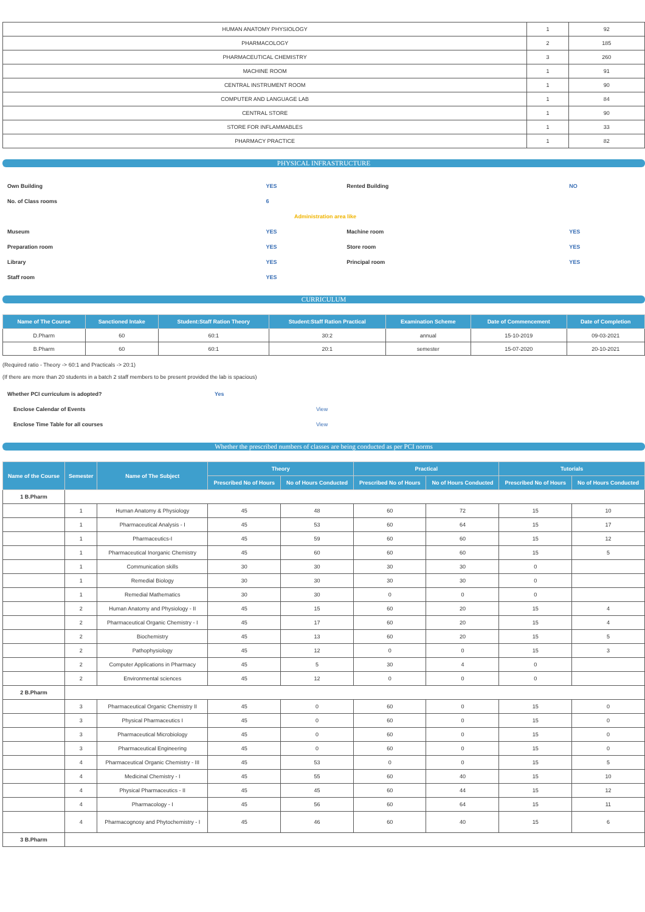| HUMAN ANATOMY PHYSIOLOGY | 1 | 92 |
| PHARMACOLOGY | 2 | 185 |
| PHARMACEUTICAL CHEMISTRY | 3 | 260 |
| MACHINE ROOM | 1 | 91 |
| CENTRAL INSTRUMENT ROOM | 1 | 90 |
| COMPUTER AND LANGUAGE LAB | 1 | 84 |
| CENTRAL STORE | 1 | 90 |
| STORE FOR INFLAMMABLES | 1 | 33 |
| PHARMACY PRACTICE | 1 | 82 |
PHYSICAL INFRASTRUCTURE
| Own Building | YES | Rented Building | NO |
| No. of Class rooms | 6 | | |
| Administration area like | | | |
| Museum | YES | Machine room | YES |
| Preparation room | YES | Store room | YES |
| Library | YES | Principal room | YES |
| Staff room | YES | | |
CURRICULUM
| Name of The Course | Sanctioned Intake | Student:Staff Ration Theory | Student:Staff Ration Practical | Examination Scheme | Date of Commencement | Date of Completion |
| --- | --- | --- | --- | --- | --- | --- |
| D.Pharm | 60 | 60:1 | 30:2 | annual | 15-10-2019 | 09-03-2021 |
| B.Pharm | 60 | 60:1 | 20:1 | semester | 15-07-2020 | 20-10-2021 |
(Required ratio - Theory -> 60:1 and Practicals -> 20:1)
(If there are more than 20 students in a batch 2 staff members to be present provided the lab is spacious)
| Whether PCI curriculum is adopted? | Yes |
| Enclose Calendar of Events | View |
| Enclose Time Table for all courses | View |
Whether the prescribed numbers of classes are being conducted as per PCI norms
| Name of the Course | Semester | Name of The Subject | Theory | | Practical | | Tutorials | |
| --- | --- | --- | --- | --- | --- | --- | --- | --- |
| | | | Prescribed No of Hours | No of Hours Conducted | Prescribed No of Hours | No of Hours Conducted | Prescribed No of Hours | No of Hours Conducted |
| 1 B.Pharm | | | | | | | | |
| | 1 | Human Anatomy & Physiology | 45 | 48 | 60 | 72 | 15 | 10 |
| | 1 | Pharmaceutical Analysis - I | 45 | 53 | 60 | 64 | 15 | 17 |
| | 1 | Pharmaceutics-I | 45 | 59 | 60 | 60 | 15 | 12 |
| | 1 | Pharmaceutical Inorganic Chemistry | 45 | 60 | 60 | 60 | 15 | 5 |
| | 1 | Communication skills | 30 | 30 | 30 | 30 | 0 | |
| | 1 | Remedial Biology | 30 | 30 | 30 | 30 | 0 | |
| | 1 | Remedial Mathematics | 30 | 30 | 0 | 0 | 0 | |
| | 2 | Human Anatomy and Physiology - II | 45 | 15 | 60 | 20 | 15 | 4 |
| | 2 | Pharmaceutical Organic Chemistry - I | 45 | 17 | 60 | 20 | 15 | 4 |
| | 2 | Biochemistry | 45 | 13 | 60 | 20 | 15 | 5 |
| | 2 | Pathophysiology | 45 | 12 | 0 | 0 | 15 | 3 |
| | 2 | Computer Applications in Pharmacy | 45 | 5 | 30 | 4 | 0 | |
| | 2 | Environmental sciences | 45 | 12 | 0 | 0 | 0 | |
| 2 B.Pharm | | | | | | | | |
| | 3 | Pharmaceutical Organic Chemistry II | 45 | 0 | 60 | 0 | 15 | 0 |
| | 3 | Physical Pharmaceutics I | 45 | 0 | 60 | 0 | 15 | 0 |
| | 3 | Pharmaceutical Microbiology | 45 | 0 | 60 | 0 | 15 | 0 |
| | 3 | Pharmaceutical Engineering | 45 | 0 | 60 | 0 | 15 | 0 |
| | 4 | Pharmaceutical Organic Chemistry - III | 45 | 53 | 0 | 0 | 15 | 5 |
| | 4 | Medicinal Chemistry - I | 45 | 55 | 60 | 40 | 15 | 10 |
| | 4 | Physical Pharmaceutics - II | 45 | 45 | 60 | 44 | 15 | 12 |
| | 4 | Pharmacology - I | 45 | 56 | 60 | 64 | 15 | 11 |
| | 4 | Pharmacognosy and Phytochemistry - I | 45 | 46 | 60 | 40 | 15 | 6 |
| 3 B.Pharm | | | | | | | | |